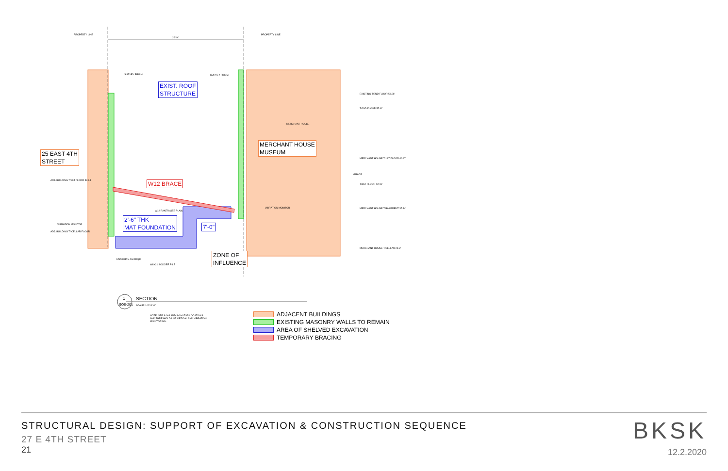PROPERTY LINE PROPERTY LINE
26'-9"
SURVEY PRISM SURVEY PRISM
EXIST. ROOF
STRUCTURE
MERCHANT HOUSE
MERCHANT HOUSE
MUSEUM
25 EAST 4TH
STREET
W12 BRACE
W12 RAKER (SEE PLAN)
VIBRATION MONITOR
VIBRATION MONITOR
2'-6" THK
MAT FOUNDATION
7'-0"
ZONE OF
INFLUENCE
UNDERPIN AS REQ'D
W8X21 SOLDIER PILE
ADJ. BUILDING T/1ST FLOOR 42.64'
ADJ. BUILDING T/ CELLAR FLOOR
EXISTING T/2ND FLOOR 59.86'
T/2ND FLOOR 57.41'
MERCHANT HOUSE T/1ST FLOOR 46.97'
GRADE
T/1ST FLOOR 42.41'
MERCHANT HOUSE T/BASEMENT 37.14'
MERCHANT HOUSE T/CELLAR 29.3'
1
SOE-201
SECTION
SCALE: 1/4"=1'-0"
NOTE: SEE S-003 AND S-004 FOR LOCATIONS AND THRESHOLDS OF OPTICAL AND VIBRATION MONITORING.
ADJACENT BUILDINGS
EXISTING MASONRY WALLS TO REMAIN
AREA OF SHELVED EXCAVATION
TEMPORARY BRACING
STRUCTURAL DESIGN: SUPPORT OF EXCAVATION & CONSTRUCTION SEQUENCE
27 E 4TH STREET
21
BKSK
12.2.2020